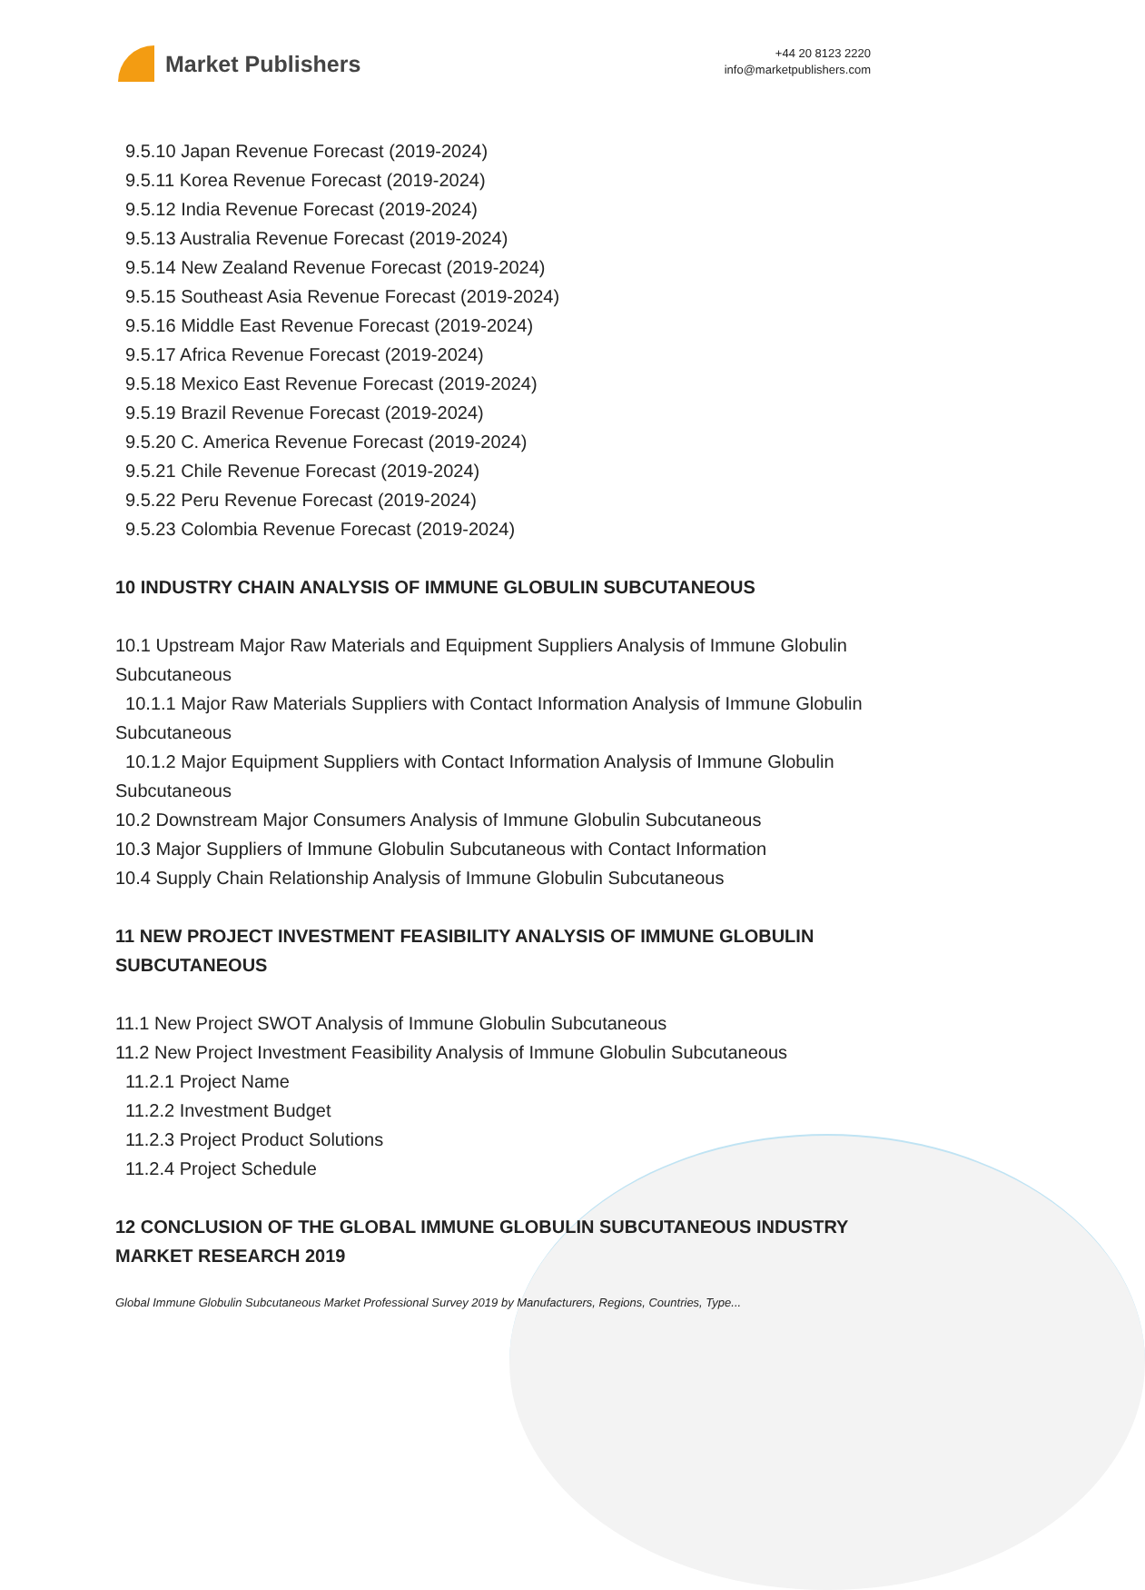Market Publishers
+44 20 8123 2220
info@marketpublishers.com
9.5.10 Japan Revenue Forecast (2019-2024)
9.5.11 Korea Revenue Forecast (2019-2024)
9.5.12 India Revenue Forecast (2019-2024)
9.5.13 Australia Revenue Forecast (2019-2024)
9.5.14 New Zealand Revenue Forecast (2019-2024)
9.5.15 Southeast Asia Revenue Forecast (2019-2024)
9.5.16 Middle East Revenue Forecast (2019-2024)
9.5.17 Africa Revenue Forecast (2019-2024)
9.5.18 Mexico East Revenue Forecast (2019-2024)
9.5.19 Brazil Revenue Forecast (2019-2024)
9.5.20 C. America Revenue Forecast (2019-2024)
9.5.21 Chile Revenue Forecast (2019-2024)
9.5.22 Peru Revenue Forecast (2019-2024)
9.5.23 Colombia Revenue Forecast (2019-2024)
10 INDUSTRY CHAIN ANALYSIS OF IMMUNE GLOBULIN SUBCUTANEOUS
10.1 Upstream Major Raw Materials and Equipment Suppliers Analysis of Immune Globulin Subcutaneous
10.1.1 Major Raw Materials Suppliers with Contact Information Analysis of Immune Globulin Subcutaneous
10.1.2 Major Equipment Suppliers with Contact Information Analysis of Immune Globulin Subcutaneous
10.2 Downstream Major Consumers Analysis of Immune Globulin Subcutaneous
10.3 Major Suppliers of Immune Globulin Subcutaneous with Contact Information
10.4 Supply Chain Relationship Analysis of Immune Globulin Subcutaneous
11 NEW PROJECT INVESTMENT FEASIBILITY ANALYSIS OF IMMUNE GLOBULIN SUBCUTANEOUS
11.1 New Project SWOT Analysis of Immune Globulin Subcutaneous
11.2 New Project Investment Feasibility Analysis of Immune Globulin Subcutaneous
11.2.1 Project Name
11.2.2 Investment Budget
11.2.3 Project Product Solutions
11.2.4 Project Schedule
12 CONCLUSION OF THE GLOBAL IMMUNE GLOBULIN SUBCUTANEOUS INDUSTRY MARKET RESEARCH 2019
Global Immune Globulin Subcutaneous Market Professional Survey 2019 by Manufacturers, Regions, Countries, Type...